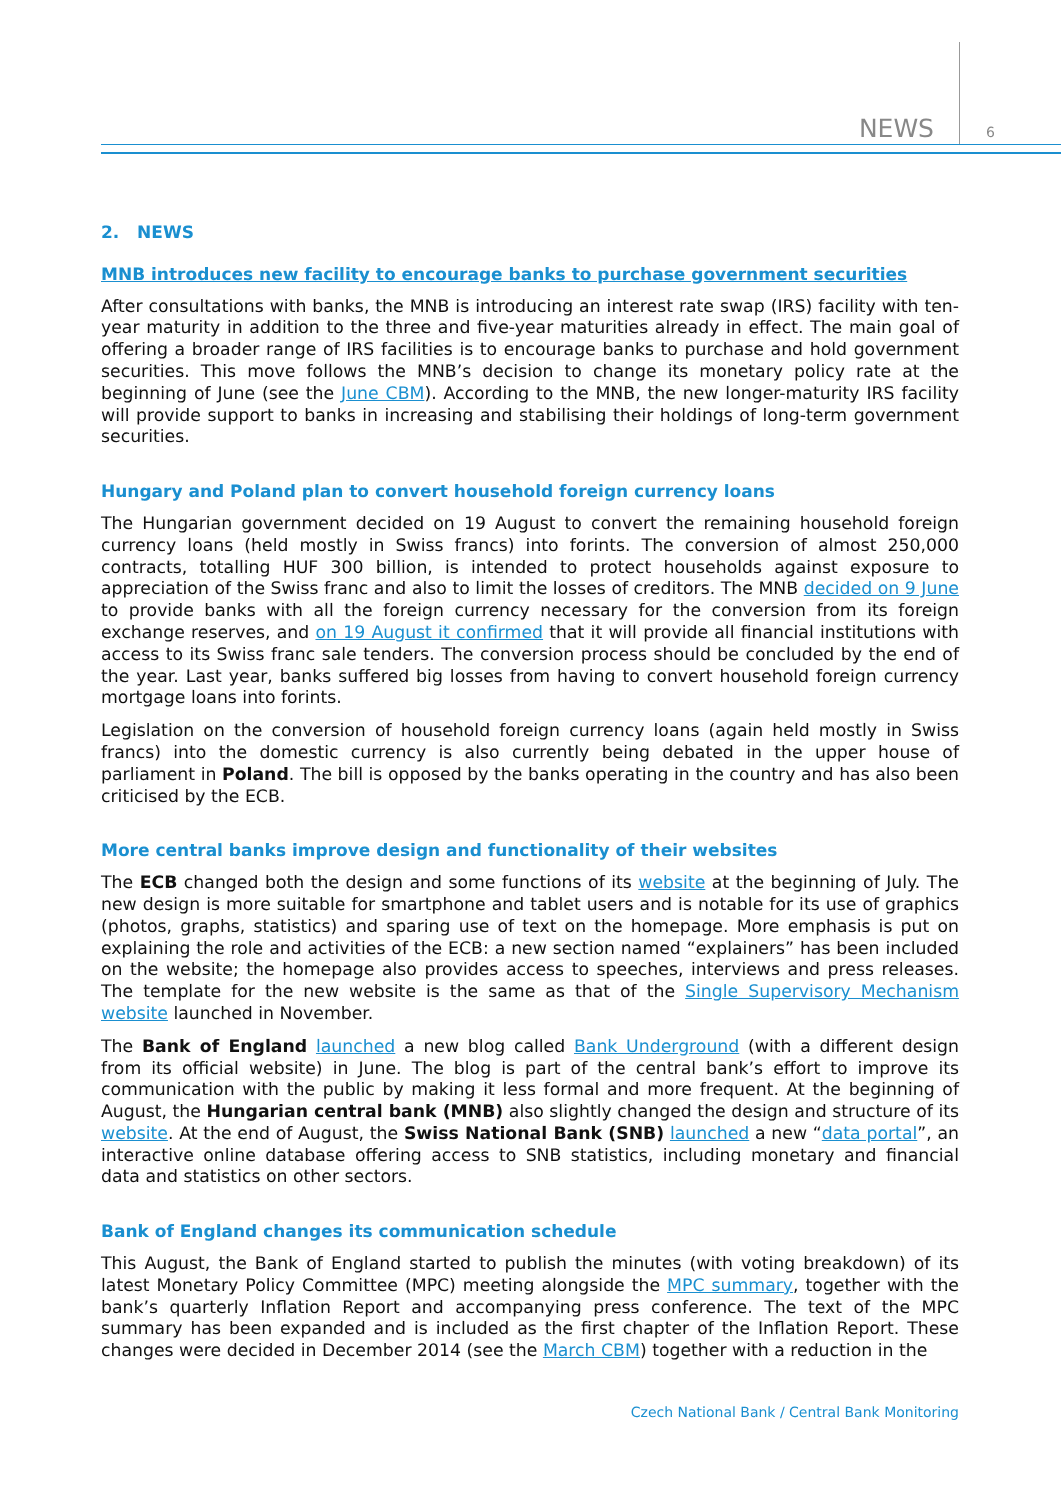NEWS 6
2. NEWS
MNB introduces new facility to encourage banks to purchase government securities
After consultations with banks, the MNB is introducing an interest rate swap (IRS) facility with ten-year maturity in addition to the three and five-year maturities already in effect. The main goal of offering a broader range of IRS facilities is to encourage banks to purchase and hold government securities. This move follows the MNB’s decision to change its monetary policy rate at the beginning of June (see the June CBM). According to the MNB, the new longer-maturity IRS facility will provide support to banks in increasing and stabilising their holdings of long-term government securities.
Hungary and Poland plan to convert household foreign currency loans
The Hungarian government decided on 19 August to convert the remaining household foreign currency loans (held mostly in Swiss francs) into forints. The conversion of almost 250,000 contracts, totalling HUF 300 billion, is intended to protect households against exposure to appreciation of the Swiss franc and also to limit the losses of creditors. The MNB decided on 9 June to provide banks with all the foreign currency necessary for the conversion from its foreign exchange reserves, and on 19 August it confirmed that it will provide all financial institutions with access to its Swiss franc sale tenders. The conversion process should be concluded by the end of the year. Last year, banks suffered big losses from having to convert household foreign currency mortgage loans into forints.
Legislation on the conversion of household foreign currency loans (again held mostly in Swiss francs) into the domestic currency is also currently being debated in the upper house of parliament in Poland. The bill is opposed by the banks operating in the country and has also been criticised by the ECB.
More central banks improve design and functionality of their websites
The ECB changed both the design and some functions of its website at the beginning of July. The new design is more suitable for smartphone and tablet users and is notable for its use of graphics (photos, graphs, statistics) and sparing use of text on the homepage. More emphasis is put on explaining the role and activities of the ECB: a new section named “explainers” has been included on the website; the homepage also provides access to speeches, interviews and press releases. The template for the new website is the same as that of the Single Supervisory Mechanism website launched in November.
The Bank of England launched a new blog called Bank Underground (with a different design from its official website) in June. The blog is part of the central bank’s effort to improve its communication with the public by making it less formal and more frequent. At the beginning of August, the Hungarian central bank (MNB) also slightly changed the design and structure of its website. At the end of August, the Swiss National Bank (SNB) launched a new “data portal”, an interactive online database offering access to SNB statistics, including monetary and financial data and statistics on other sectors.
Bank of England changes its communication schedule
This August, the Bank of England started to publish the minutes (with voting breakdown) of its latest Monetary Policy Committee (MPC) meeting alongside the MPC summary, together with the bank’s quarterly Inflation Report and accompanying press conference. The text of the MPC summary has been expanded and is included as the first chapter of the Inflation Report. These changes were decided in December 2014 (see the March CBM) together with a reduction in the
Czech National Bank / Central Bank Monitoring